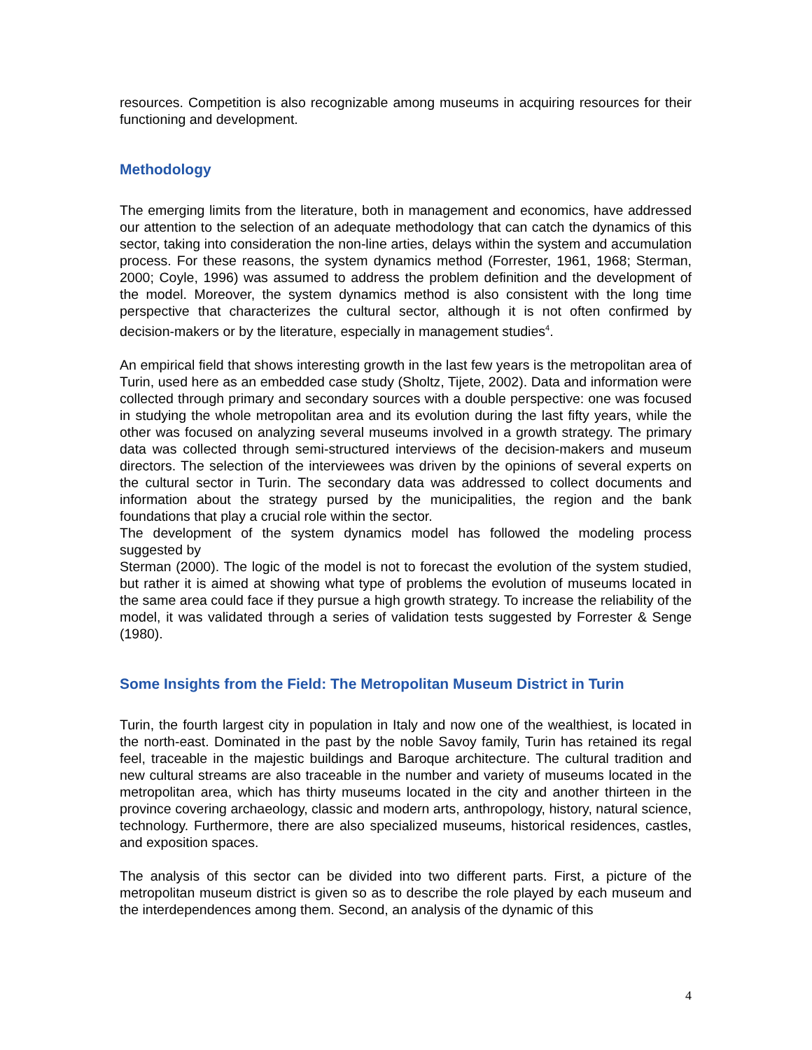resources. Competition is also recognizable among museums in acquiring resources for their functioning and development.
Methodology
The emerging limits from the literature, both in management and economics, have addressed our attention to the selection of an adequate methodology that can catch the dynamics of this sector, taking into consideration the non-line arties, delays within the system and accumulation process. For these reasons, the system dynamics method (Forrester, 1961, 1968; Sterman, 2000; Coyle, 1996) was assumed to address the problem definition and the development of the model. Moreover, the system dynamics method is also consistent with the long time perspective that characterizes the cultural sector, although it is not often confirmed by decision-makers or by the literature, especially in management studies<sup>4</sup>.
An empirical field that shows interesting growth in the last few years is the metropolitan area of Turin, used here as an embedded case study (Sholtz, Tijete, 2002). Data and information were collected through primary and secondary sources with a double perspective: one was focused in studying the whole metropolitan area and its evolution during the last fifty years, while the other was focused on analyzing several museums involved in a growth strategy. The primary data was collected through semi-structured interviews of the decision-makers and museum directors. The selection of the interviewees was driven by the opinions of several experts on the cultural sector in Turin. The secondary data was addressed to collect documents and information about the strategy pursed by the municipalities, the region and the bank foundations that play a crucial role within the sector.
The development of the system dynamics model has followed the modeling process suggested by
Sterman (2000). The logic of the model is not to forecast the evolution of the system studied, but rather it is aimed at showing what type of problems the evolution of museums located in the same area could face if they pursue a high growth strategy. To increase the reliability of the model, it was validated through a series of validation tests suggested by Forrester & Senge (1980).
Some Insights from the Field: The Metropolitan Museum District in Turin
Turin, the fourth largest city in population in Italy and now one of the wealthiest, is located in the north-east. Dominated in the past by the noble Savoy family, Turin has retained its regal feel, traceable in the majestic buildings and Baroque architecture. The cultural tradition and new cultural streams are also traceable in the number and variety of museums located in the metropolitan area, which has thirty museums located in the city and another thirteen in the province covering archaeology, classic and modern arts, anthropology, history, natural science, technology. Furthermore, there are also specialized museums, historical residences, castles, and exposition spaces.
The analysis of this sector can be divided into two different parts. First, a picture of the metropolitan museum district is given so as to describe the role played by each museum and the interdependences among them. Second, an analysis of the dynamic of this
4